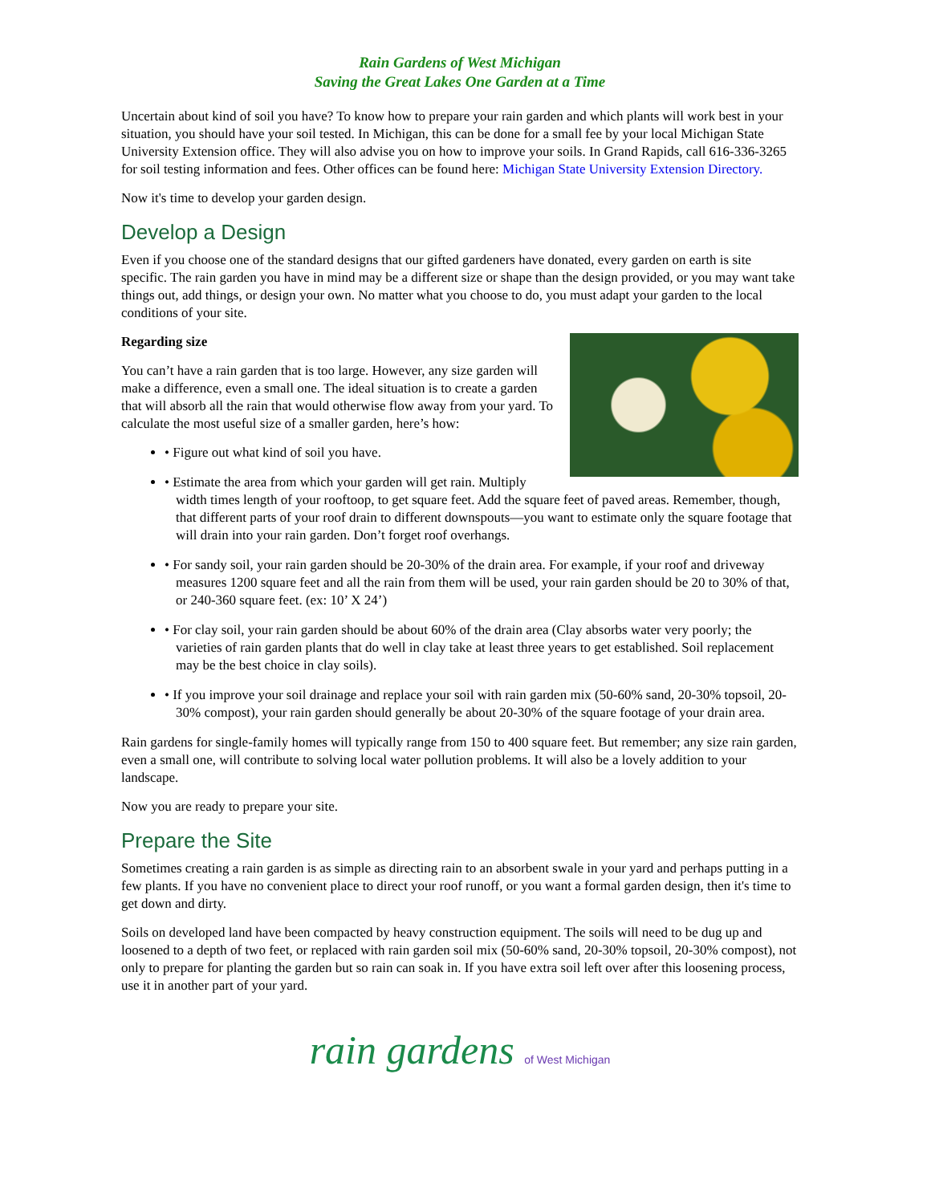Rain Gardens of West Michigan
Saving the Great Lakes One Garden at a Time
Uncertain about kind of soil you have? To know how to prepare your rain garden and which plants will work best in your situation, you should have your soil tested. In Michigan, this can be done for a small fee by your local Michigan State University Extension office. They will also advise you on how to improve your soils. In Grand Rapids, call 616-336-3265 for soil testing information and fees. Other offices can be found here: Michigan State University Extension Directory.
Now it's time to develop your garden design.
Develop a Design
Even if you choose one of the standard designs that our gifted gardeners have donated, every garden on earth is site specific. The rain garden you have in mind may be a different size or shape than the design provided, or you may want take things out, add things, or design your own. No matter what you choose to do, you must adapt your garden to the local conditions of your site.
Regarding size
You can’t have a rain garden that is too large. However, any size garden will make a difference, even a small one. The ideal situation is to create a garden that will absorb all the rain that would otherwise flow away from your yard. To calculate the most useful size of a smaller garden, here’s how:
• Figure out what kind of soil you have.
• Estimate the area from which your garden will get rain. Multiply width times length of your rooftoop, to get square feet. Add the square feet of paved areas. Remember, though, that different parts of your roof drain to different downspouts—you want to estimate only the square footage that will drain into your rain garden. Don’t forget roof overhangs.
• For sandy soil, your rain garden should be 20-30% of the drain area. For example, if your roof and driveway measures 1200 square feet and all the rain from them will be used, your rain garden should be 20 to 30% of that, or 240-360 square feet. (ex: 10’ X 24’)
• For clay soil, your rain garden should be about 60% of the drain area (Clay absorbs water very poorly; the varieties of rain garden plants that do well in clay take at least three years to get established. Soil replacement may be the best choice in clay soils).
• If you improve your soil drainage and replace your soil with rain garden mix (50-60% sand, 20-30% topsoil, 20-30% compost), your rain garden should generally be about 20-30% of the square footage of your drain area.
Rain gardens for single-family homes will typically range from 150 to 400 square feet. But remember; any size rain garden, even a small one, will contribute to solving local water pollution problems. It will also be a lovely addition to your landscape.
Now you are ready to prepare your site.
Prepare the Site
Sometimes creating a rain garden is as simple as directing rain to an absorbent swale in your yard and perhaps putting in a few plants. If you have no convenient place to direct your roof runoff, or you want a formal garden design, then it's time to get down and dirty.
Soils on developed land have been compacted by heavy construction equipment. The soils will need to be dug up and loosened to a depth of two feet, or replaced with rain garden soil mix (50-60% sand, 20-30% topsoil, 20-30% compost), not only to prepare for planting the garden but so rain can soak in. If you have extra soil left over after this loosening process, use it in another part of your yard.
rain gardens of West Michigan